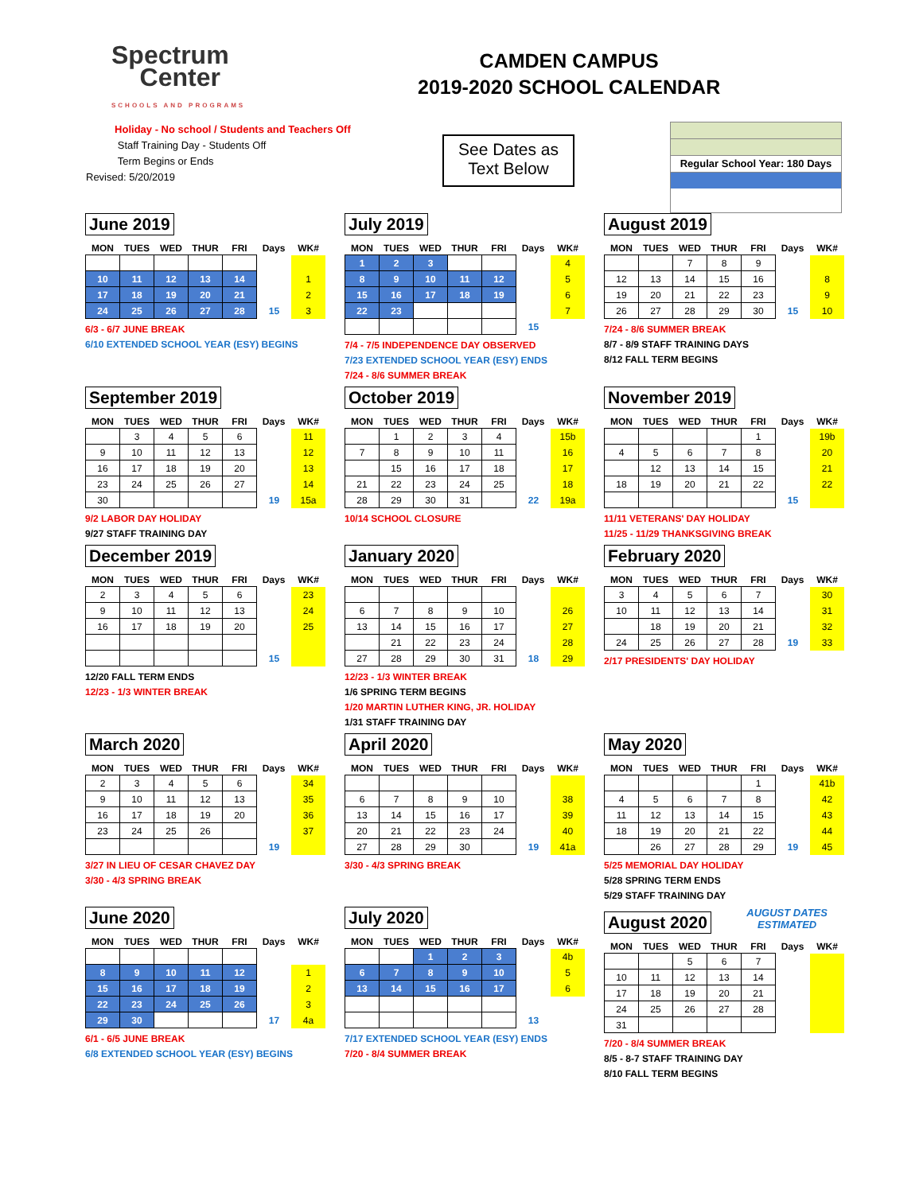Spectrum
Center
SCHOOLS AND PROGRAMS
CAMDEN CAMPUS
2019-2020 SCHOOL CALENDAR
Holiday - No school / Students and Teachers Off
Staff Training Day - Students Off
Term Begins or Ends
Revised: 5/20/2019
See Dates as
Text Below
Regular School Year: 180 Days
June 2019
| MON | TUES | WED | THUR | FRI | Days | WK# |
| --- | --- | --- | --- | --- | --- | --- |
| 10 | 11 | 12 | 13 | 14 | | 1 |
| 17 | 18 | 19 | 20 | 21 | | 2 |
| 24 | 25 | 26 | 27 | 28 | 15 | 3 |
6/3 - 6/7 JUNE BREAK
6/10 EXTENDED SCHOOL YEAR (ESY) BEGINS
July 2019
| MON | TUES | WED | THUR | FRI | Days | WK# |
| --- | --- | --- | --- | --- | --- | --- |
| 1 | 2 | 3 | | | | 4 |
| 8 | 9 | 10 | 11 | 12 | | 5 |
| 15 | 16 | 17 | 18 | 19 | | 6 |
| 22 | 23 | | | | | 7 |
| | | | | | 15 | |
7/4 - 7/5 INDEPENDENCE DAY OBSERVED
7/23 EXTENDED SCHOOL YEAR (ESY) ENDS
7/24 - 8/6 SUMMER BREAK
August 2019
| MON | TUES | WED | THUR | FRI | Days | WK# |
| --- | --- | --- | --- | --- | --- | --- |
| | | 7 | 8 | 9 | | |
| 12 | 13 | 14 | 15 | 16 | | 8 |
| 19 | 20 | 21 | 22 | 23 | | 9 |
| 26 | 27 | 28 | 29 | 30 | 15 | 10 |
7/24 - 8/6 SUMMER BREAK
8/7 - 8/9 STAFF TRAINING DAYS
8/12 FALL TERM BEGINS
September 2019
| MON | TUES | WED | THUR | FRI | Days | WK# |
| --- | --- | --- | --- | --- | --- | --- |
| | 3 | 4 | 5 | 6 | | 11 |
| 9 | 10 | 11 | 12 | 13 | | 12 |
| 16 | 17 | 18 | 19 | 20 | | 13 |
| 23 | 24 | 25 | 26 | 27 | | 14 |
| 30 | | | | | 19 | 15a |
9/2 LABOR DAY HOLIDAY
9/27 STAFF TRAINING DAY
October 2019
| MON | TUES | WED | THUR | FRI | Days | WK# |
| --- | --- | --- | --- | --- | --- | --- |
| | 1 | 2 | 3 | 4 | | 15b |
| 7 | 8 | 9 | 10 | 11 | | 16 |
| | 15 | 16 | 17 | 18 | | 17 |
| 21 | 22 | 23 | 24 | 25 | | 18 |
| 28 | 29 | 30 | 31 | | 22 | 19a |
10/14 SCHOOL CLOSURE
November 2019
| MON | TUES | WED | THUR | FRI | Days | WK# |
| --- | --- | --- | --- | --- | --- | --- |
| | | | | 1 | | 19b |
| 4 | 5 | 6 | 7 | 8 | | 20 |
| | 12 | 13 | 14 | 15 | | 21 |
| 18 | 19 | 20 | 21 | 22 | | 22 |
| | | | | | 15 | |
11/11 VETERANS' DAY HOLIDAY
11/25 - 11/29 THANKSGIVING BREAK
December 2019
| MON | TUES | WED | THUR | FRI | Days | WK# |
| --- | --- | --- | --- | --- | --- | --- |
| 2 | 3 | 4 | 5 | 6 | | 23 |
| 9 | 10 | 11 | 12 | 13 | | 24 |
| 16 | 17 | 18 | 19 | 20 | | 25 |
| | | | | | 15 | |
12/20 FALL TERM ENDS
12/23 - 1/3 WINTER BREAK
January 2020
| MON | TUES | WED | THUR | FRI | Days | WK# |
| --- | --- | --- | --- | --- | --- | --- |
| 6 | 7 | 8 | 9 | 10 | | 26 |
| 13 | 14 | 15 | 16 | 17 | | 27 |
| | 21 | 22 | 23 | 24 | | 28 |
| 27 | 28 | 29 | 30 | 31 | 18 | 29 |
12/23 - 1/3 WINTER BREAK
1/6 SPRING TERM BEGINS
1/20 MARTIN LUTHER KING, JR. HOLIDAY
1/31 STAFF TRAINING DAY
February 2020
| MON | TUES | WED | THUR | FRI | Days | WK# |
| --- | --- | --- | --- | --- | --- | --- |
| 3 | 4 | 5 | 6 | 7 | | 30 |
| 10 | 11 | 12 | 13 | 14 | | 31 |
| | 18 | 19 | 20 | 21 | | 32 |
| 24 | 25 | 26 | 27 | 28 | 19 | 33 |
2/17 PRESIDENTS' DAY HOLIDAY
March 2020
| MON | TUES | WED | THUR | FRI | Days | WK# |
| --- | --- | --- | --- | --- | --- | --- |
| 2 | 3 | 4 | 5 | 6 | | 34 |
| 9 | 10 | 11 | 12 | 13 | | 35 |
| 16 | 17 | 18 | 19 | 20 | | 36 |
| 23 | 24 | 25 | 26 | | | 37 |
| | | | | | 19 | |
3/27 IN LIEU OF CESAR CHAVEZ DAY
3/30 - 4/3 SPRING BREAK
April 2020
| MON | TUES | WED | THUR | FRI | Days | WK# |
| --- | --- | --- | --- | --- | --- | --- |
| 6 | 7 | 8 | 9 | 10 | | 38 |
| 13 | 14 | 15 | 16 | 17 | | 39 |
| 20 | 21 | 22 | 23 | 24 | | 40 |
| 27 | 28 | 29 | 30 | | 19 | 41a |
3/30 - 4/3 SPRING BREAK
May 2020
| MON | TUES | WED | THUR | FRI | Days | WK# |
| --- | --- | --- | --- | --- | --- | --- |
| | | | | 1 | | 41b |
| 4 | 5 | 6 | 7 | 8 | | 42 |
| 11 | 12 | 13 | 14 | 15 | | 43 |
| 18 | 19 | 20 | 21 | 22 | | 44 |
| | 26 | 27 | 28 | 29 | 19 | 45 |
5/25 MEMORIAL DAY HOLIDAY
5/28 SPRING TERM ENDS
5/29 STAFF TRAINING DAY
June 2020
| MON | TUES | WED | THUR | FRI | Days | WK# |
| --- | --- | --- | --- | --- | --- | --- |
| 8 | 9 | 10 | 11 | 12 | | 1 |
| 15 | 16 | 17 | 18 | 19 | | 2 |
| 22 | 23 | 24 | 25 | 26 | | 3 |
| 29 | 30 | | | | 17 | 4a |
6/1 - 6/5 JUNE BREAK
6/8 EXTENDED SCHOOL YEAR (ESY) BEGINS
July 2020
| MON | TUES | WED | THUR | FRI | Days | WK# |
| --- | --- | --- | --- | --- | --- | --- |
| | | 1 | 2 | 3 | | 4b |
| 6 | 7 | 8 | 9 | 10 | | 5 |
| 13 | 14 | 15 | 16 | 17 | | 6 |
| | | | | | 13 | |
7/17 EXTENDED SCHOOL YEAR (ESY) ENDS
7/20 - 8/4 SUMMER BREAK
August 2020
AUGUST DATES
ESTIMATED
| MON | TUES | WED | THUR | FRI | Days | WK# |
| --- | --- | --- | --- | --- | --- | --- |
| | | 5 | 6 | 7 | | |
| 10 | 11 | 12 | 13 | 14 | | |
| 17 | 18 | 19 | 20 | 21 | | |
| 24 | 25 | 26 | 27 | 28 | | |
| 31 | | | | | | |
7/20 - 8/4 SUMMER BREAK
8/5 - 8-7 STAFF TRAINING DAY
8/10 FALL TERM BEGINS